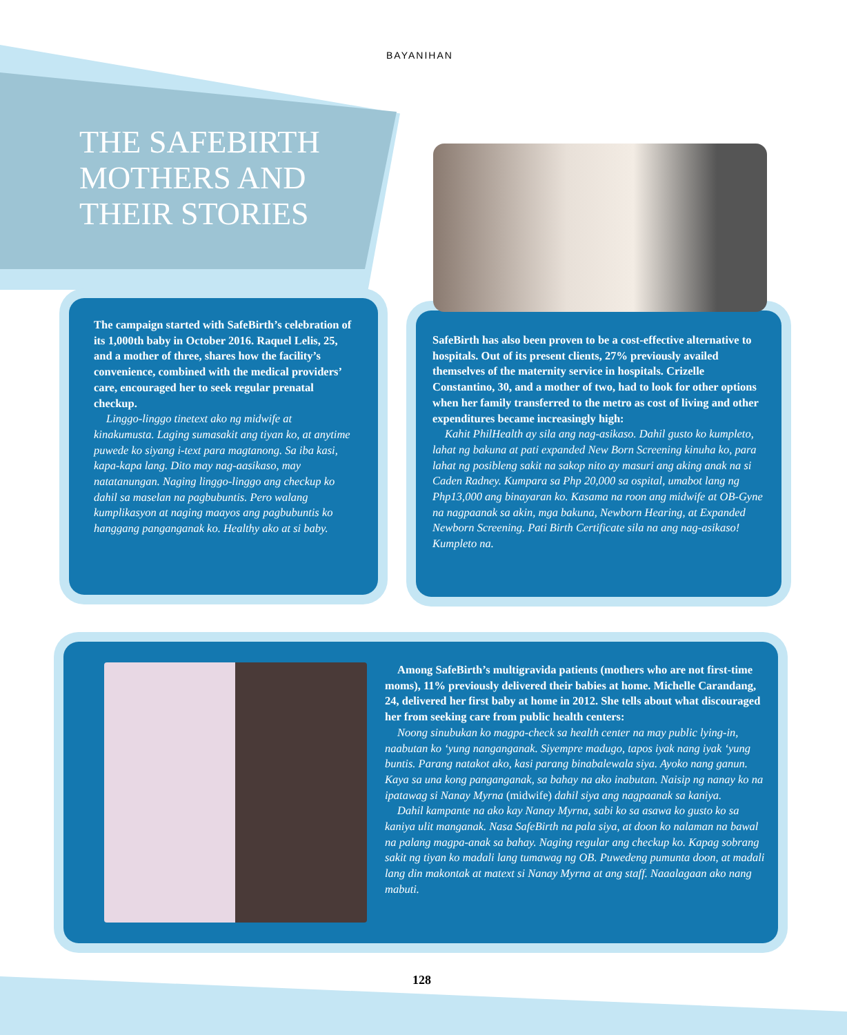BAYANIHAN
THE SAFEBIRTH
MOTHERS AND
THEIR STORIES
The campaign started with SafeBirth’s celebration of its 1,000th baby in October 2016. Raquel Lelis, 25, and a mother of three, shares how the facility’s convenience, combined with the medical providers’ care, encouraged her to seek regular prenatal checkup.
Linggo-linggo tinetext ako ng midwife at kinakumusta. Laging sumasakit ang tiyan ko, at anytime puwede ko siyang i-text para magtanong. Sa iba kasi, kapa-kapa lang. Dito may nag-aasikaso, may natatanungan. Naging linggo-linggo ang checkup ko dahil sa maselan na pagbubuntis. Pero walang kumplikasyon at naging maayos ang pagbubuntis ko hanggang panganganak ko. Healthy ako at si baby.
SafeBirth has also been proven to be a cost-effective alternative to hospitals. Out of its present clients, 27% previously availed themselves of the maternity service in hospitals. Crizelle Constantino, 30, and a mother of two, had to look for other options when her family transferred to the metro as cost of living and other expenditures became increasingly high:
Kahit PhilHealth ay sila ang nag-asikaso. Dahil gusto ko kumpleto, lahat ng bakuna at pati expanded New Born Screening kinuha ko, para lahat ng posibleng sakit na sakop nito ay masuri ang aking anak na si Caden Radney. Kumpara sa Php 20,000 sa ospital, umabot lang ng Php13,000 ang binayaran ko. Kasama na roon ang midwife at OB-Gyne na nagpaanak sa akin, mga bakuna, Newborn Hearing, at Expanded Newborn Screening. Pati Birth Certificate sila na ang nag-asikaso! Kumpleto na.
Among SafeBirth’s multigravida patients (mothers who are not first-time moms), 11% previously delivered their babies at home. Michelle Carandang, 24, delivered her first baby at home in 2012. She tells about what discouraged her from seeking care from public health centers:
Noong sinubukan ko magpa-check sa health center na may public lying-in, naabutan ko ‘yung nanganganak. Siyempre madugo, tapos iyak nang iyak ‘yung buntis. Parang natakot ako, kasi parang binabalewala siya. Ayoko nang ganun. Kaya sa una kong panganganak, sa bahay na ako inabutan. Naisip ng nanay ko na ipatawag si Nanay Myrna (midwife) dahil siya ang nagpaanak sa kaniya.
Dahil kampante na ako kay Nanay Myrna, sabi ko sa asawa ko gusto ko sa kaniya ulit manganak. Nasa SafeBirth na pala siya, at doon ko nalaman na bawal na palang magpa-anak sa bahay. Naging regular ang checkup ko. Kapag sobrang sakit ng tiyan ko madali lang tumawag ng OB. Puwedeng pumunta doon, at madali lang din makontak at matext si Nanay Myrna at ang staff. Naaalagaan ako nang mabuti.
128